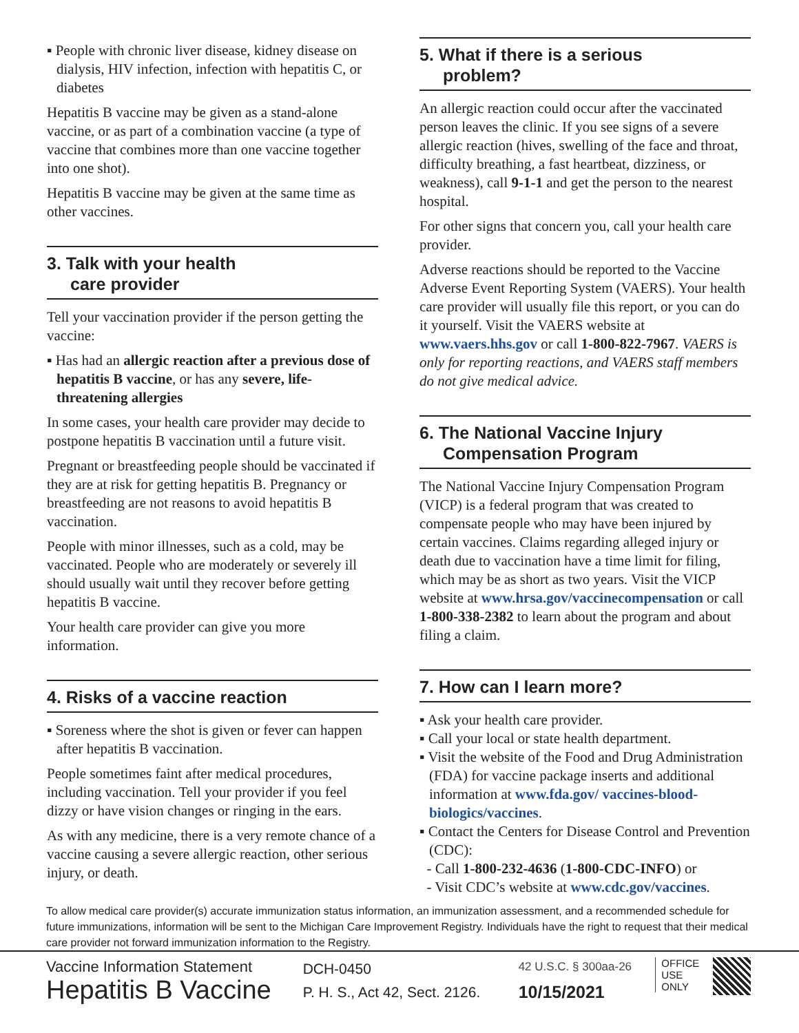▪ People with chronic liver disease, kidney disease on dialysis, HIV infection, infection with hepatitis C, or diabetes
Hepatitis B vaccine may be given as a stand-alone vaccine, or as part of a combination vaccine (a type of vaccine that combines more than one vaccine together into one shot).
Hepatitis B vaccine may be given at the same time as other vaccines.
3. Talk with your health
care provider
Tell your vaccination provider if the person getting the vaccine:
▪ Has had an allergic reaction after a previous dose of hepatitis B vaccine, or has any severe, life-threatening allergies
In some cases, your health care provider may decide to postpone hepatitis B vaccination until a future visit.
Pregnant or breastfeeding people should be vaccinated if they are at risk for getting hepatitis B. Pregnancy or breastfeeding are not reasons to avoid hepatitis B vaccination.
People with minor illnesses, such as a cold, may be vaccinated. People who are moderately or severely ill should usually wait until they recover before getting hepatitis B vaccine.
Your health care provider can give you more information.
4. Risks of a vaccine reaction
▪ Soreness where the shot is given or fever can happen after hepatitis B vaccination.
People sometimes faint after medical procedures, including vaccination. Tell your provider if you feel dizzy or have vision changes or ringing in the ears.
As with any medicine, there is a very remote chance of a vaccine causing a severe allergic reaction, other serious injury, or death.
5. What if there is a serious
problem?
An allergic reaction could occur after the vaccinated person leaves the clinic. If you see signs of a severe allergic reaction (hives, swelling of the face and throat, difficulty breathing, a fast heartbeat, dizziness, or weakness), call 9-1-1 and get the person to the nearest hospital.
For other signs that concern you, call your health care provider.
Adverse reactions should be reported to the Vaccine Adverse Event Reporting System (VAERS). Your health care provider will usually file this report, or you can do it yourself. Visit the VAERS website at www.vaers.hhs.gov or call 1-800-822-7967. VAERS is only for reporting reactions, and VAERS staff members do not give medical advice.
6. The National Vaccine Injury
Compensation Program
The National Vaccine Injury Compensation Program (VICP) is a federal program that was created to compensate people who may have been injured by certain vaccines. Claims regarding alleged injury or death due to vaccination have a time limit for filing, which may be as short as two years. Visit the VICP website at www.hrsa.gov/vaccinecompensation or call 1-800-338-2382 to learn about the program and about filing a claim.
7. How can I learn more?
▪ Ask your health care provider.
▪ Call your local or state health department.
▪ Visit the website of the Food and Drug Administration (FDA) for vaccine package inserts and additional information at www.fda.gov/ vaccines-blood-biologics/vaccines.
▪ Contact the Centers for Disease Control and Prevention (CDC):
- Call 1-800-232-4636 (1-800-CDC-INFO) or
- Visit CDC’s website at www.cdc.gov/vaccines.
To allow medical care provider(s) accurate immunization status information, an immunization assessment, and a recommended schedule for future immunizations, information will be sent to the Michigan Care Improvement Registry. Individuals have the right to request that their medical care provider not forward immunization information to the Registry.
Vaccine Information Statement
Hepatitis B Vaccine
DCH-0450
P. H. S., Act 42, Sect. 2126.
42 U.S.C. § 300aa-26
10/15/2021
OFFICE
USE
ONLY